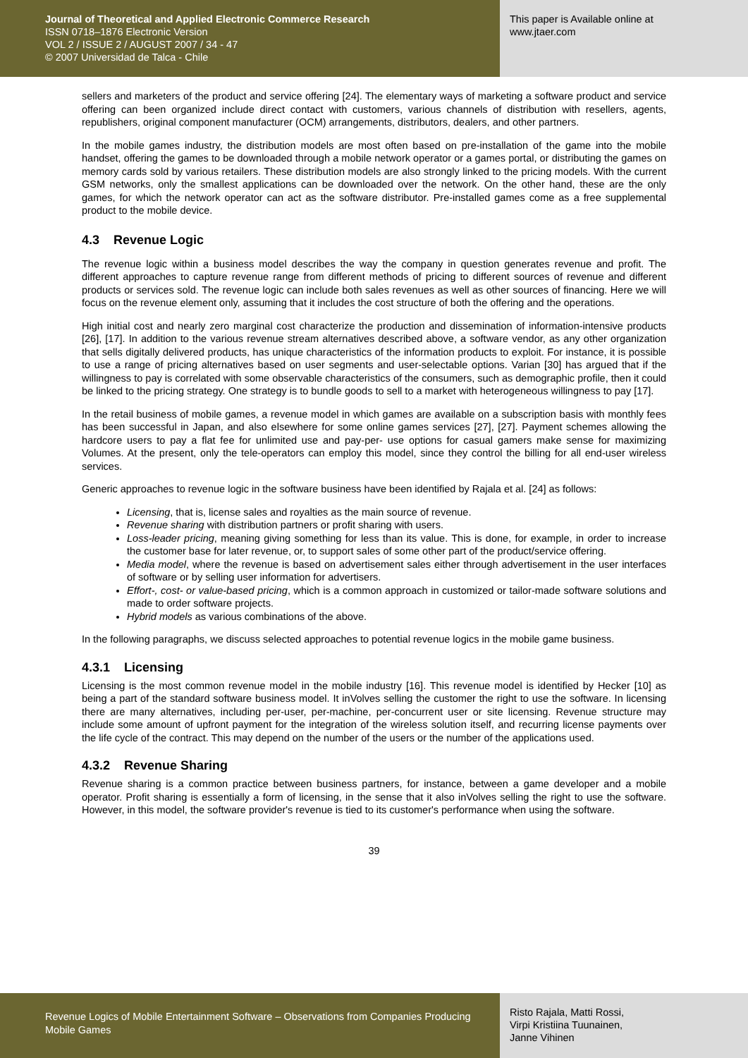Journal of Theoretical and Applied Electronic Commerce Research
ISSN 0718–1876 Electronic Version
VOL 2 / ISSUE 2 / AUGUST 2007 / 34 - 47
© 2007 Universidad de Talca - Chile
This paper is Available online at
www.jtaer.com
sellers and marketers of the product and service offering [24]. The elementary ways of marketing a software product and service offering can been organized include direct contact with customers, various channels of distribution with resellers, agents, republishers, original component manufacturer (OCM) arrangements, distributors, dealers, and other partners.
In the mobile games industry, the distribution models are most often based on pre-installation of the game into the mobile handset, offering the games to be downloaded through a mobile network operator or a games portal, or distributing the games on memory cards sold by various retailers. These distribution models are also strongly linked to the pricing models. With the current GSM networks, only the smallest applications can be downloaded over the network. On the other hand, these are the only games, for which the network operator can act as the software distributor. Pre-installed games come as a free supplemental product to the mobile device.
4.3 Revenue Logic
The revenue logic within a business model describes the way the company in question generates revenue and profit. The different approaches to capture revenue range from different methods of pricing to different sources of revenue and different products or services sold. The revenue logic can include both sales revenues as well as other sources of financing. Here we will focus on the revenue element only, assuming that it includes the cost structure of both the offering and the operations.
High initial cost and nearly zero marginal cost characterize the production and dissemination of information-intensive products [26], [17]. In addition to the various revenue stream alternatives described above, a software vendor, as any other organization that sells digitally delivered products, has unique characteristics of the information products to exploit. For instance, it is possible to use a range of pricing alternatives based on user segments and user-selectable options. Varian [30] has argued that if the willingness to pay is correlated with some observable characteristics of the consumers, such as demographic profile, then it could be linked to the pricing strategy. One strategy is to bundle goods to sell to a market with heterogeneous willingness to pay [17].
In the retail business of mobile games, a revenue model in which games are available on a subscription basis with monthly fees has been successful in Japan, and also elsewhere for some online games services [27], [27]. Payment schemes allowing the hardcore users to pay a flat fee for unlimited use and pay-per- use options for casual gamers make sense for maximizing Volumes. At the present, only the tele-operators can employ this model, since they control the billing for all end-user wireless services.
Generic approaches to revenue logic in the software business have been identified by Rajala et al. [24] as follows:
Licensing, that is, license sales and royalties as the main source of revenue.
Revenue sharing with distribution partners or profit sharing with users.
Loss-leader pricing, meaning giving something for less than its value. This is done, for example, in order to increase the customer base for later revenue, or, to support sales of some other part of the product/service offering.
Media model, where the revenue is based on advertisement sales either through advertisement in the user interfaces of software or by selling user information for advertisers.
Effort-, cost- or value-based pricing, which is a common approach in customized or tailor-made software solutions and made to order software projects.
Hybrid models as various combinations of the above.
In the following paragraphs, we discuss selected approaches to potential revenue logics in the mobile game business.
4.3.1 Licensing
Licensing is the most common revenue model in the mobile industry [16]. This revenue model is identified by Hecker [10] as being a part of the standard software business model. It inVolves selling the customer the right to use the software. In licensing there are many alternatives, including per-user, per-machine, per-concurrent user or site licensing. Revenue structure may include some amount of upfront payment for the integration of the wireless solution itself, and recurring license payments over the life cycle of the contract. This may depend on the number of the users or the number of the applications used.
4.3.2 Revenue Sharing
Revenue sharing is a common practice between business partners, for instance, between a game developer and a mobile operator. Profit sharing is essentially a form of licensing, in the sense that it also inVolves selling the right to use the software. However, in this model, the software provider's revenue is tied to its customer's performance when using the software.
39
Revenue Logics of Mobile Entertainment Software – Observations from Companies Producing Mobile Games
Risto Rajala, Matti Rossi,
Virpi Kristiina Tuunainen,
Janne Vihinen